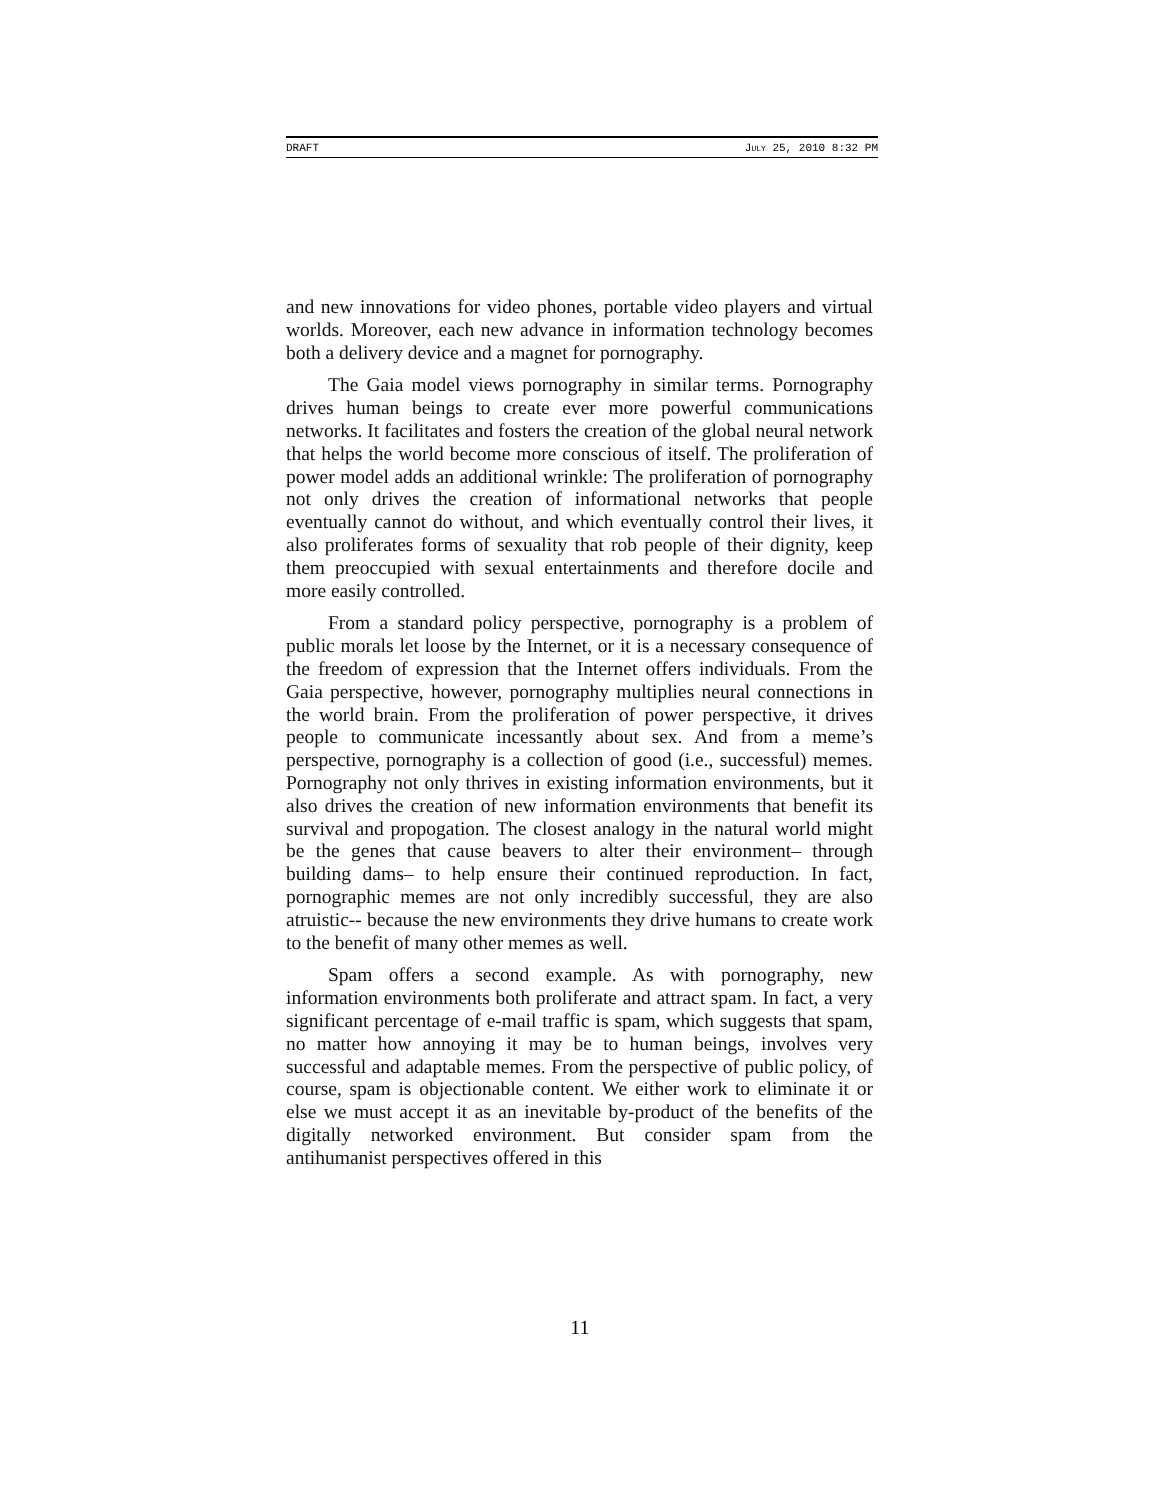DRAFT JULY 25, 2010 8:32 PM
and new innovations for video phones, portable video players and virtual worlds. Moreover, each new advance in information technology becomes both a delivery device and a magnet for pornography.
The Gaia model views pornography in similar terms. Pornography drives human beings to create ever more powerful communications networks. It facilitates and fosters the creation of the global neural network that helps the world become more conscious of itself. The proliferation of power model adds an additional wrinkle: The proliferation of pornography not only drives the creation of informational networks that people eventually cannot do without, and which eventually control their lives, it also proliferates forms of sexuality that rob people of their dignity, keep them preoccupied with sexual entertainments and therefore docile and more easily controlled.
From a standard policy perspective, pornography is a problem of public morals let loose by the Internet, or it is a necessary consequence of the freedom of expression that the Internet offers individuals. From the Gaia perspective, however, pornography multiplies neural connections in the world brain. From the proliferation of power perspective, it drives people to communicate incessantly about sex. And from a meme’s perspective, pornography is a collection of good (i.e., successful) memes. Pornography not only thrives in existing information environments, but it also drives the creation of new information environments that benefit its survival and propogation. The closest analogy in the natural world might be the genes that cause beavers to alter their environment– through building dams– to help ensure their continued reproduction. In fact, pornographic memes are not only incredibly successful, they are also atruistic-- because the new environments they drive humans to create work to the benefit of many other memes as well.
Spam offers a second example. As with pornography, new information environments both proliferate and attract spam. In fact, a very significant percentage of e-mail traffic is spam, which suggests that spam, no matter how annoying it may be to human beings, involves very successful and adaptable memes. From the perspective of public policy, of course, spam is objectionable content. We either work to eliminate it or else we must accept it as an inevitable by-product of the benefits of the digitally networked environment. But consider spam from the antihumanist perspectives offered in this
11